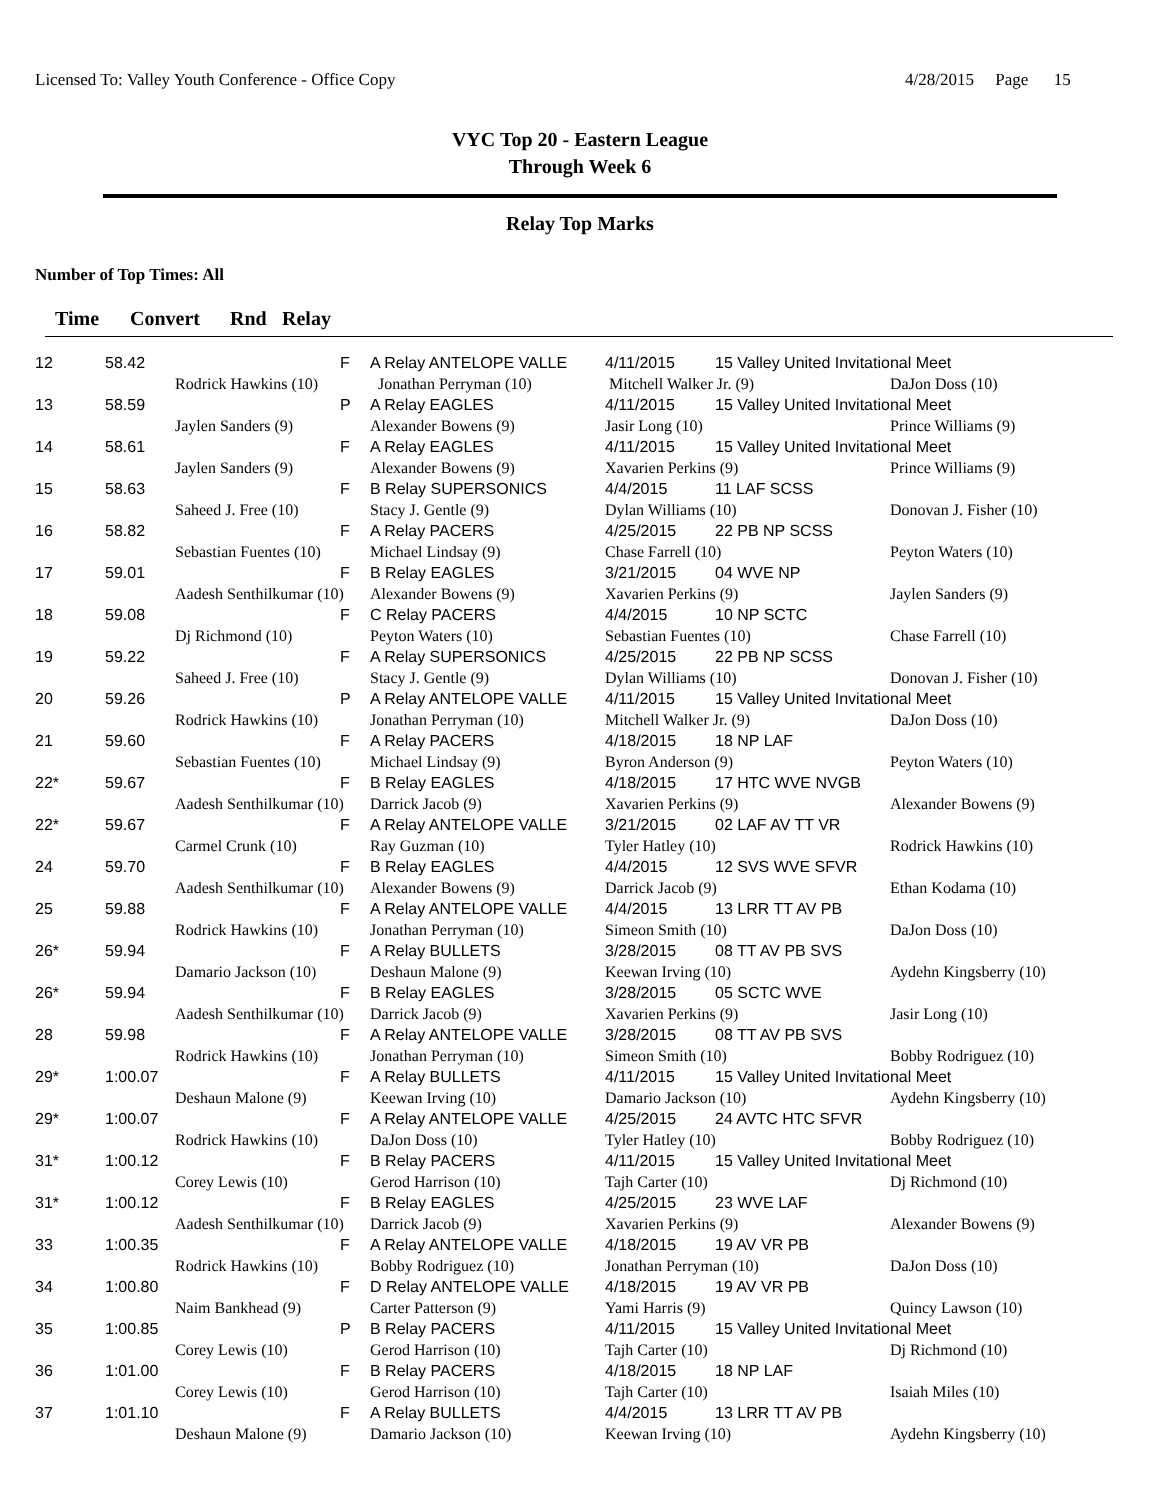Licensed To: Valley Youth Conference - Office Copy 4/28/2015 Page 15
VYC Top 20 - Eastern League
Through Week 6
Relay Top Marks
Number of Top Times: All
Time Convert Rnd Relay
| 12 | 58.42 | | F | A Relay ANTELOPE VALLE | 4/11/2015 | 15 Valley United Invitational Meet | |
| | | Rodrick Hawkins (10) | | Jonathan Perryman (10) | Mitchell Walker Jr. (9) | | DaJon Doss (10) |
| 13 | 58.59 | | P | A Relay EAGLES | 4/11/2015 | 15 Valley United Invitational Meet | |
| | | Jaylen Sanders (9) | | Alexander Bowens (9) | Jasir Long (10) | | Prince Williams (9) |
| 14 | 58.61 | | F | A Relay EAGLES | 4/11/2015 | 15 Valley United Invitational Meet | |
| | | Jaylen Sanders (9) | | Alexander Bowens (9) | Xavarien Perkins (9) | | Prince Williams (9) |
| 15 | 58.63 | | F | B Relay SUPERSONICS | 4/4/2015 | 11 LAF SCSS | |
| | | Saheed J. Free (10) | | Stacy J. Gentle (9) | Dylan Williams (10) | | Donovan J. Fisher (10) |
| 16 | 58.82 | | F | A Relay PACERS | 4/25/2015 | 22 PB NP SCSS | |
| | | Sebastian Fuentes (10) | | Michael Lindsay (9) | Chase Farrell (10) | | Peyton Waters (10) |
| 17 | 59.01 | | F | B Relay EAGLES | 3/21/2015 | 04 WVE NP | |
| | | Aadesh Senthilkumar (10) | | Alexander Bowens (9) | Xavarien Perkins (9) | | Jaylen Sanders (9) |
| 18 | 59.08 | | F | C Relay PACERS | 4/4/2015 | 10 NP SCTC | |
| | | Dj Richmond (10) | | Peyton Waters (10) | Sebastian Fuentes (10) | | Chase Farrell (10) |
| 19 | 59.22 | | F | A Relay SUPERSONICS | 4/25/2015 | 22 PB NP SCSS | |
| | | Saheed J. Free (10) | | Stacy J. Gentle (9) | Dylan Williams (10) | | Donovan J. Fisher (10) |
| 20 | 59.26 | | P | A Relay ANTELOPE VALLE | 4/11/2015 | 15 Valley United Invitational Meet | |
| | | Rodrick Hawkins (10) | | Jonathan Perryman (10) | Mitchell Walker Jr. (9) | | DaJon Doss (10) |
| 21 | 59.60 | | F | A Relay PACERS | 4/18/2015 | 18 NP LAF | |
| | | Sebastian Fuentes (10) | | Michael Lindsay (9) | Byron Anderson (9) | | Peyton Waters (10) |
| 22* | 59.67 | | F | B Relay EAGLES | 4/18/2015 | 17 HTC WVE NVGB | |
| | | Aadesh Senthilkumar (10) | | Darrick Jacob (9) | Xavarien Perkins (9) | | Alexander Bowens (9) |
| 22* | 59.67 | | F | A Relay ANTELOPE VALLE | 3/21/2015 | 02 LAF AV TT VR | |
| | | Carmel Crunk (10) | | Ray Guzman (10) | Tyler Hatley (10) | | Rodrick Hawkins (10) |
| 24 | 59.70 | | F | B Relay EAGLES | 4/4/2015 | 12 SVS WVE SFVR | |
| | | Aadesh Senthilkumar (10) | | Alexander Bowens (9) | Darrick Jacob (9) | | Ethan Kodama (10) |
| 25 | 59.88 | | F | A Relay ANTELOPE VALLE | 4/4/2015 | 13 LRR TT AV PB | |
| | | Rodrick Hawkins (10) | | Jonathan Perryman (10) | Simeon Smith (10) | | DaJon Doss (10) |
| 26* | 59.94 | | F | A Relay BULLETS | 3/28/2015 | 08 TT AV PB SVS | |
| | | Damario Jackson (10) | | Deshaun Malone (9) | Keewan Irving (10) | | Aydehn Kingsberry (10) |
| 26* | 59.94 | | F | B Relay EAGLES | 3/28/2015 | 05 SCTC WVE | |
| | | Aadesh Senthilkumar (10) | | Darrick Jacob (9) | Xavarien Perkins (9) | | Jasir Long (10) |
| 28 | 59.98 | | F | A Relay ANTELOPE VALLE | 3/28/2015 | 08 TT AV PB SVS | |
| | | Rodrick Hawkins (10) | | Jonathan Perryman (10) | Simeon Smith (10) | | Bobby Rodriguez (10) |
| 29* | 1:00.07 | | F | A Relay BULLETS | 4/11/2015 | 15 Valley United Invitational Meet | |
| | | Deshaun Malone (9) | | Keewan Irving (10) | Damario Jackson (10) | | Aydehn Kingsberry (10) |
| 29* | 1:00.07 | | F | A Relay ANTELOPE VALLE | 4/25/2015 | 24 AVTC HTC SFVR | |
| | | Rodrick Hawkins (10) | | DaJon Doss (10) | Tyler Hatley (10) | | Bobby Rodriguez (10) |
| 31* | 1:00.12 | | F | B Relay PACERS | 4/11/2015 | 15 Valley United Invitational Meet | |
| | | Corey Lewis (10) | | Gerod Harrison (10) | Tajh Carter (10) | | Dj Richmond (10) |
| 31* | 1:00.12 | | F | B Relay EAGLES | 4/25/2015 | 23 WVE LAF | |
| | | Aadesh Senthilkumar (10) | | Darrick Jacob (9) | Xavarien Perkins (9) | | Alexander Bowens (9) |
| 33 | 1:00.35 | | F | A Relay ANTELOPE VALLE | 4/18/2015 | 19 AV VR PB | |
| | | Rodrick Hawkins (10) | | Bobby Rodriguez (10) | Jonathan Perryman (10) | | DaJon Doss (10) |
| 34 | 1:00.80 | | F | D Relay ANTELOPE VALLE | 4/18/2015 | 19 AV VR PB | |
| | | Naim Bankhead (9) | | Carter Patterson (9) | Yami Harris (9) | | Quincy Lawson (10) |
| 35 | 1:00.85 | | P | B Relay PACERS | 4/11/2015 | 15 Valley United Invitational Meet | |
| | | Corey Lewis (10) | | Gerod Harrison (10) | Tajh Carter (10) | | Dj Richmond (10) |
| 36 | 1:01.00 | | F | B Relay PACERS | 4/18/2015 | 18 NP LAF | |
| | | Corey Lewis (10) | | Gerod Harrison (10) | Tajh Carter (10) | | Isaiah Miles (10) |
| 37 | 1:01.10 | | F | A Relay BULLETS | 4/4/2015 | 13 LRR TT AV PB | |
| | | Deshaun Malone (9) | | Damario Jackson (10) | Keewan Irving (10) | | Aydehn Kingsberry (10) |